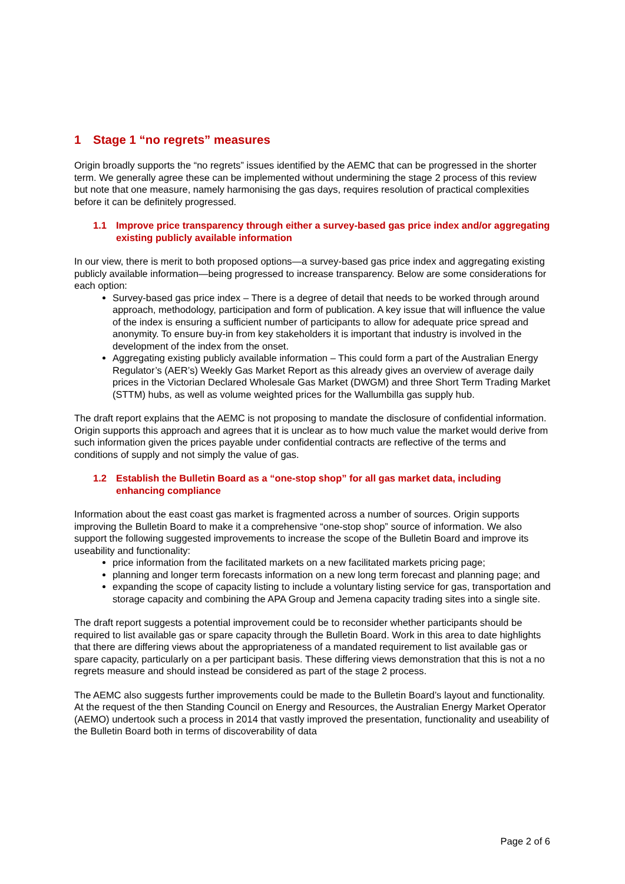1 Stage 1 “no regrets” measures
Origin broadly supports the “no regrets” issues identified by the AEMC that can be progressed in the shorter term. We generally agree these can be implemented without undermining the stage 2 process of this review but note that one measure, namely harmonising the gas days, requires resolution of practical complexities before it can be definitely progressed.
1.1 Improve price transparency through either a survey-based gas price index and/or aggregating existing publicly available information
In our view, there is merit to both proposed options—a survey-based gas price index and aggregating existing publicly available information—being progressed to increase transparency. Below are some considerations for each option:
Survey-based gas price index – There is a degree of detail that needs to be worked through around approach, methodology, participation and form of publication. A key issue that will influence the value of the index is ensuring a sufficient number of participants to allow for adequate price spread and anonymity. To ensure buy-in from key stakeholders it is important that industry is involved in the development of the index from the onset.
Aggregating existing publicly available information – This could form a part of the Australian Energy Regulator’s (AER’s) Weekly Gas Market Report as this already gives an overview of average daily prices in the Victorian Declared Wholesale Gas Market (DWGM) and three Short Term Trading Market (STTM) hubs, as well as volume weighted prices for the Wallumbilla gas supply hub.
The draft report explains that the AEMC is not proposing to mandate the disclosure of confidential information. Origin supports this approach and agrees that it is unclear as to how much value the market would derive from such information given the prices payable under confidential contracts are reflective of the terms and conditions of supply and not simply the value of gas.
1.2 Establish the Bulletin Board as a “one-stop shop” for all gas market data, including enhancing compliance
Information about the east coast gas market is fragmented across a number of sources. Origin supports improving the Bulletin Board to make it a comprehensive “one-stop shop” source of information. We also support the following suggested improvements to increase the scope of the Bulletin Board and improve its useability and functionality:
price information from the facilitated markets on a new facilitated markets pricing page;
planning and longer term forecasts information on a new long term forecast and planning page; and
expanding the scope of capacity listing to include a voluntary listing service for gas, transportation and storage capacity and combining the APA Group and Jemena capacity trading sites into a single site.
The draft report suggests a potential improvement could be to reconsider whether participants should be required to list available gas or spare capacity through the Bulletin Board. Work in this area to date highlights that there are differing views about the appropriateness of a mandated requirement to list available gas or spare capacity, particularly on a per participant basis. These differing views demonstration that this is not a no regrets measure and should instead be considered as part of the stage 2 process.
The AEMC also suggests further improvements could be made to the Bulletin Board’s layout and functionality. At the request of the then Standing Council on Energy and Resources, the Australian Energy Market Operator (AEMO) undertook such a process in 2014 that vastly improved the presentation, functionality and useability of the Bulletin Board both in terms of discoverability of data
Page 2 of 6